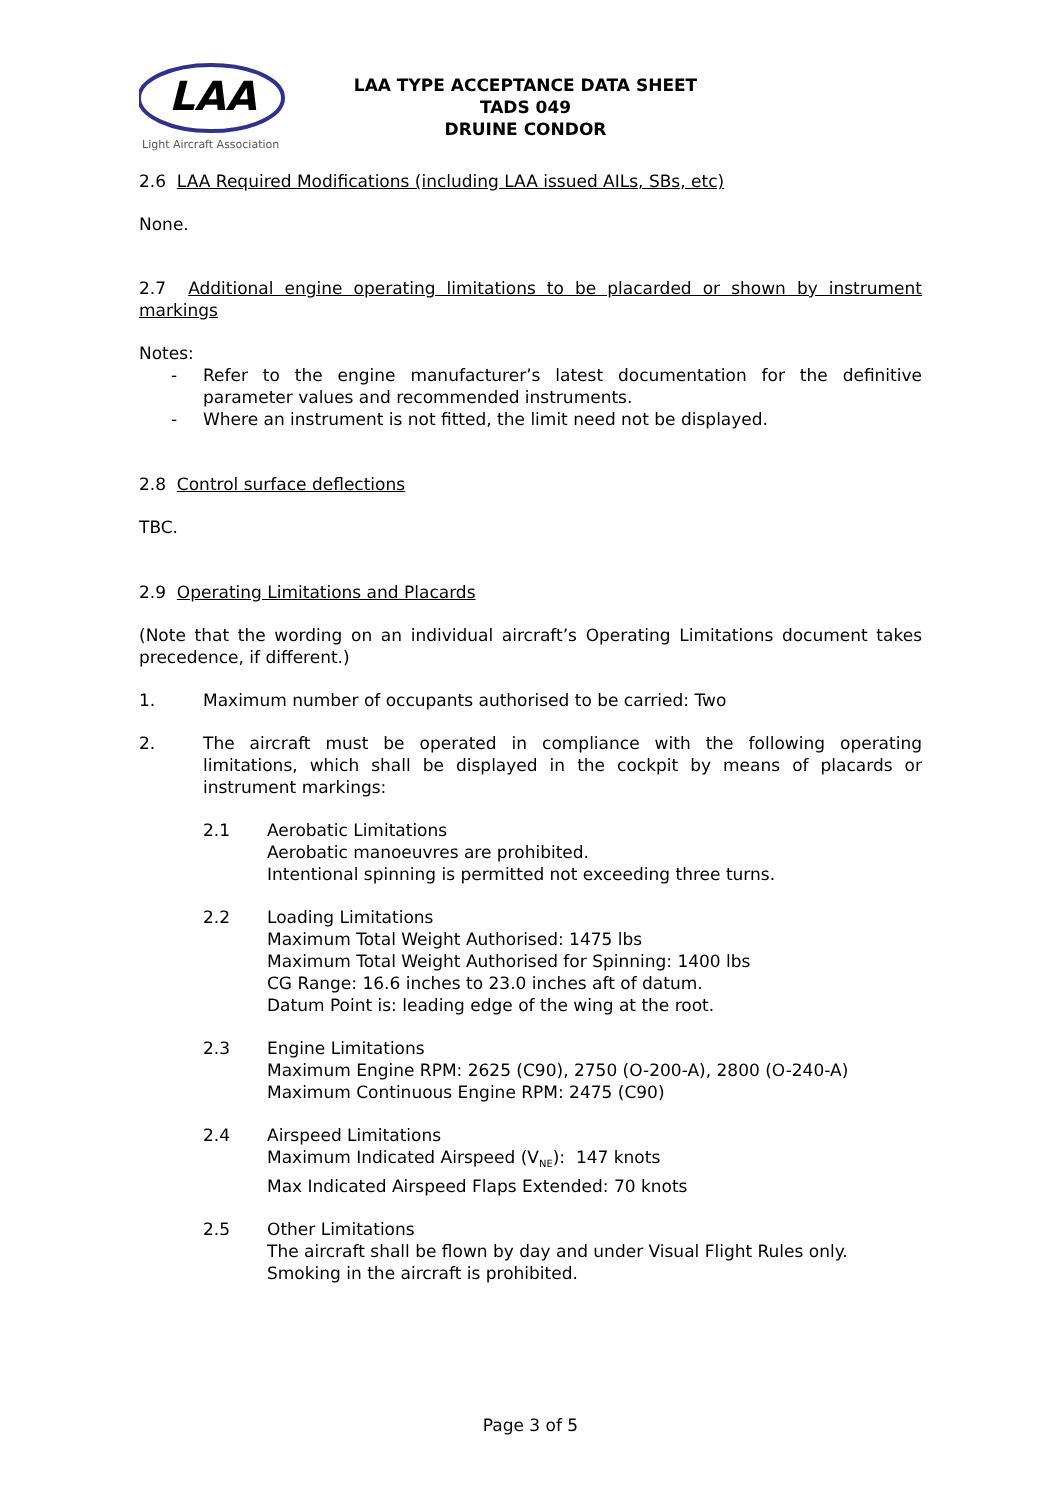LAA
Light Aircraft Association
LAA TYPE ACCEPTANCE DATA SHEET
TADS 049
DRUINE CONDOR
2.6 LAA Required Modifications (including LAA issued AILs, SBs, etc)
None.
2.7 Additional engine operating limitations to be placarded or shown by instrument markings
Notes:
- Refer to the engine manufacturer’s latest documentation for the definitive parameter values and recommended instruments.
- Where an instrument is not fitted, the limit need not be displayed.
2.8 Control surface deflections
TBC.
2.9 Operating Limitations and Placards
(Note that the wording on an individual aircraft’s Operating Limitations document takes precedence, if different.)
1. Maximum number of occupants authorised to be carried: Two
2. The aircraft must be operated in compliance with the following operating limitations, which shall be displayed in the cockpit by means of placards or instrument markings:
2.1 Aerobatic Limitations
Aerobatic manoeuvres are prohibited.
Intentional spinning is permitted not exceeding three turns.
2.2 Loading Limitations
Maximum Total Weight Authorised: 1475 lbs
Maximum Total Weight Authorised for Spinning: 1400 lbs
CG Range: 16.6 inches to 23.0 inches aft of datum.
Datum Point is: leading edge of the wing at the root.
2.3 Engine Limitations
Maximum Engine RPM: 2625 (C90), 2750 (O-200-A), 2800 (O-240-A)
Maximum Continuous Engine RPM: 2475 (C90)
2.4 Airspeed Limitations
Maximum Indicated Airspeed (V<sub>NE</sub>): 147 knots
Max Indicated Airspeed Flaps Extended: 70 knots
2.5 Other Limitations
The aircraft shall be flown by day and under Visual Flight Rules only.
Smoking in the aircraft is prohibited.
Page 3 of 5